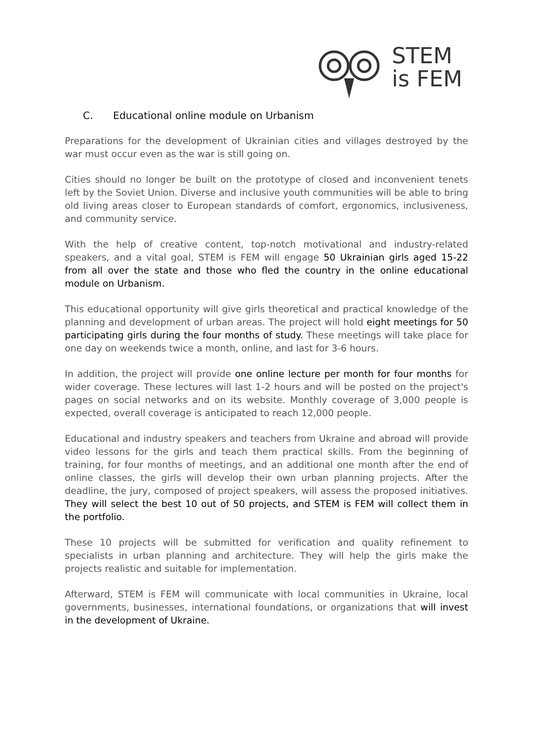STEM
is FEM
C. Educational online module on Urbanism
Preparations for the development of Ukrainian cities and villages destroyed by the war must occur even as the war is still going on.
Cities should no longer be built on the prototype of closed and inconvenient tenets left by the Soviet Union. Diverse and inclusive youth communities will be able to bring old living areas closer to European standards of comfort, ergonomics, inclusiveness, and community service.
With the help of creative content, top-notch motivational and industry-related speakers, and a vital goal, STEM is FEM will engage 50 Ukrainian girls aged 15-22 from all over the state and those who fled the country in the online educational module on Urbanism.
This educational opportunity will give girls theoretical and practical knowledge of the planning and development of urban areas. The project will hold eight meetings for 50 participating girls during the four months of study. These meetings will take place for one day on weekends twice a month, online, and last for 3-6 hours.
In addition, the project will provide one online lecture per month for four months for wider coverage. These lectures will last 1-2 hours and will be posted on the project's pages on social networks and on its website. Monthly coverage of 3,000 people is expected, overall coverage is anticipated to reach 12,000 people.
Educational and industry speakers and teachers from Ukraine and abroad will provide video lessons for the girls and teach them practical skills. From the beginning of training, for four months of meetings, and an additional one month after the end of online classes, the girls will develop their own urban planning projects. After the deadline, the jury, composed of project speakers, will assess the proposed initiatives. They will select the best 10 out of 50 projects, and STEM is FEM will collect them in the portfolio.
These 10 projects will be submitted for verification and quality refinement to specialists in urban planning and architecture. They will help the girls make the projects realistic and suitable for implementation.
Afterward, STEM is FEM will communicate with local communities in Ukraine, local governments, businesses, international foundations, or organizations that will invest in the development of Ukraine.